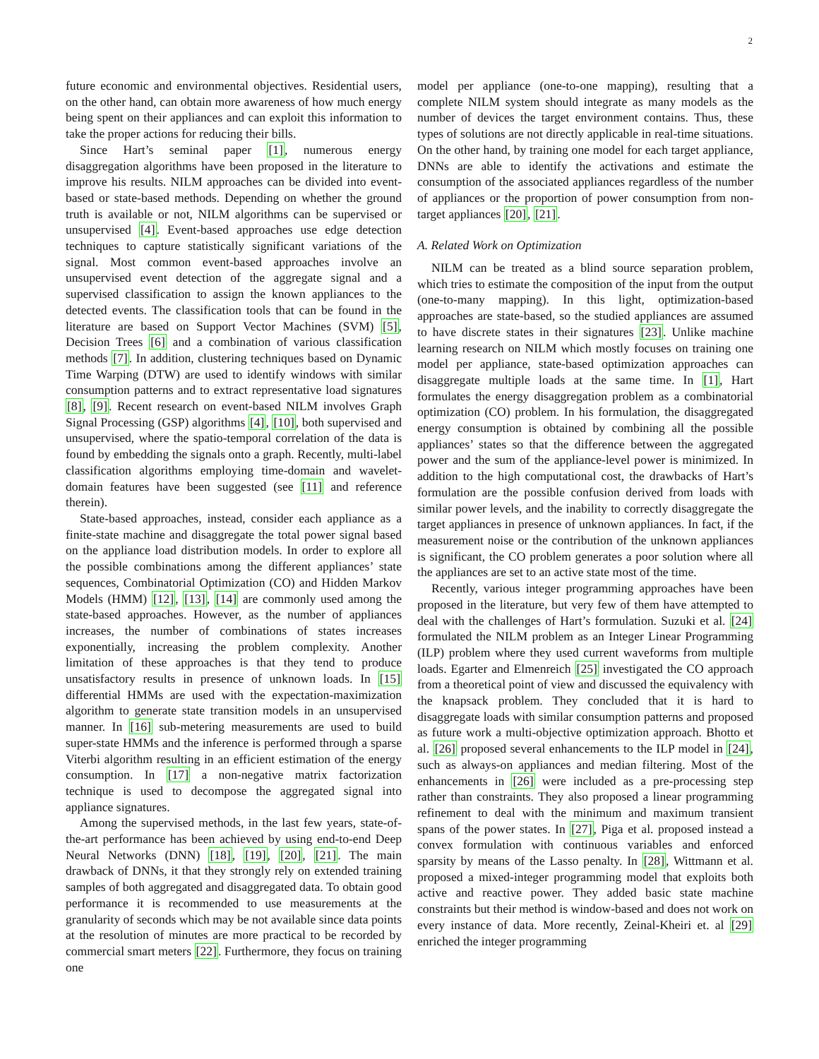2
future economic and environmental objectives. Residential users, on the other hand, can obtain more awareness of how much energy being spent on their appliances and can exploit this information to take the proper actions for reducing their bills.
Since Hart’s seminal paper [1], numerous energy disaggregation algorithms have been proposed in the literature to improve his results. NILM approaches can be divided into event-based or state-based methods. Depending on whether the ground truth is available or not, NILM algorithms can be supervised or unsupervised [4]. Event-based approaches use edge detection techniques to capture statistically significant variations of the signal. Most common event-based approaches involve an unsupervised event detection of the aggregate signal and a supervised classification to assign the known appliances to the detected events. The classification tools that can be found in the literature are based on Support Vector Machines (SVM) [5], Decision Trees [6] and a combination of various classification methods [7]. In addition, clustering techniques based on Dynamic Time Warping (DTW) are used to identify windows with similar consumption patterns and to extract representative load signatures [8], [9]. Recent research on event-based NILM involves Graph Signal Processing (GSP) algorithms [4], [10], both supervised and unsupervised, where the spatio-temporal correlation of the data is found by embedding the signals onto a graph. Recently, multi-label classification algorithms employing time-domain and wavelet-domain features have been suggested (see [11] and reference therein).
State-based approaches, instead, consider each appliance as a finite-state machine and disaggregate the total power signal based on the appliance load distribution models. In order to explore all the possible combinations among the different appliances’ state sequences, Combinatorial Optimization (CO) and Hidden Markov Models (HMM) [12], [13], [14] are commonly used among the state-based approaches. However, as the number of appliances increases, the number of combinations of states increases exponentially, increasing the problem complexity. Another limitation of these approaches is that they tend to produce unsatisfactory results in presence of unknown loads. In [15] differential HMMs are used with the expectation-maximization algorithm to generate state transition models in an unsupervised manner. In [16] sub-metering measurements are used to build super-state HMMs and the inference is performed through a sparse Viterbi algorithm resulting in an efficient estimation of the energy consumption. In [17] a non-negative matrix factorization technique is used to decompose the aggregated signal into appliance signatures.
Among the supervised methods, in the last few years, state-of-the-art performance has been achieved by using end-to-end Deep Neural Networks (DNN) [18], [19], [20], [21]. The main drawback of DNNs, it that they strongly rely on extended training samples of both aggregated and disaggregated data. To obtain good performance it is recommended to use measurements at the granularity of seconds which may be not available since data points at the resolution of minutes are more practical to be recorded by commercial smart meters [22]. Furthermore, they focus on training one
model per appliance (one-to-one mapping), resulting that a complete NILM system should integrate as many models as the number of devices the target environment contains. Thus, these types of solutions are not directly applicable in real-time situations. On the other hand, by training one model for each target appliance, DNNs are able to identify the activations and estimate the consumption of the associated appliances regardless of the number of appliances or the proportion of power consumption from non-target appliances [20], [21].
A. Related Work on Optimization
NILM can be treated as a blind source separation problem, which tries to estimate the composition of the input from the output (one-to-many mapping). In this light, optimization-based approaches are state-based, so the studied appliances are assumed to have discrete states in their signatures [23]. Unlike machine learning research on NILM which mostly focuses on training one model per appliance, state-based optimization approaches can disaggregate multiple loads at the same time. In [1], Hart formulates the energy disaggregation problem as a combinatorial optimization (CO) problem. In his formulation, the disaggregated energy consumption is obtained by combining all the possible appliances’ states so that the difference between the aggregated power and the sum of the appliance-level power is minimized. In addition to the high computational cost, the drawbacks of Hart’s formulation are the possible confusion derived from loads with similar power levels, and the inability to correctly disaggregate the target appliances in presence of unknown appliances. In fact, if the measurement noise or the contribution of the unknown appliances is significant, the CO problem generates a poor solution where all the appliances are set to an active state most of the time.
Recently, various integer programming approaches have been proposed in the literature, but very few of them have attempted to deal with the challenges of Hart’s formulation. Suzuki et al. [24] formulated the NILM problem as an Integer Linear Programming (ILP) problem where they used current waveforms from multiple loads. Egarter and Elmenreich [25] investigated the CO approach from a theoretical point of view and discussed the equivalency with the knapsack problem. They concluded that it is hard to disaggregate loads with similar consumption patterns and proposed as future work a multi-objective optimization approach. Bhotto et al. [26] proposed several enhancements to the ILP model in [24], such as always-on appliances and median filtering. Most of the enhancements in [26] were included as a pre-processing step rather than constraints. They also proposed a linear programming refinement to deal with the minimum and maximum transient spans of the power states. In [27], Piga et al. proposed instead a convex formulation with continuous variables and enforced sparsity by means of the Lasso penalty. In [28], Wittmann et al. proposed a mixed-integer programming model that exploits both active and reactive power. They added basic state machine constraints but their method is window-based and does not work on every instance of data. More recently, Zeinal-Kheiri et. al [29] enriched the integer programming